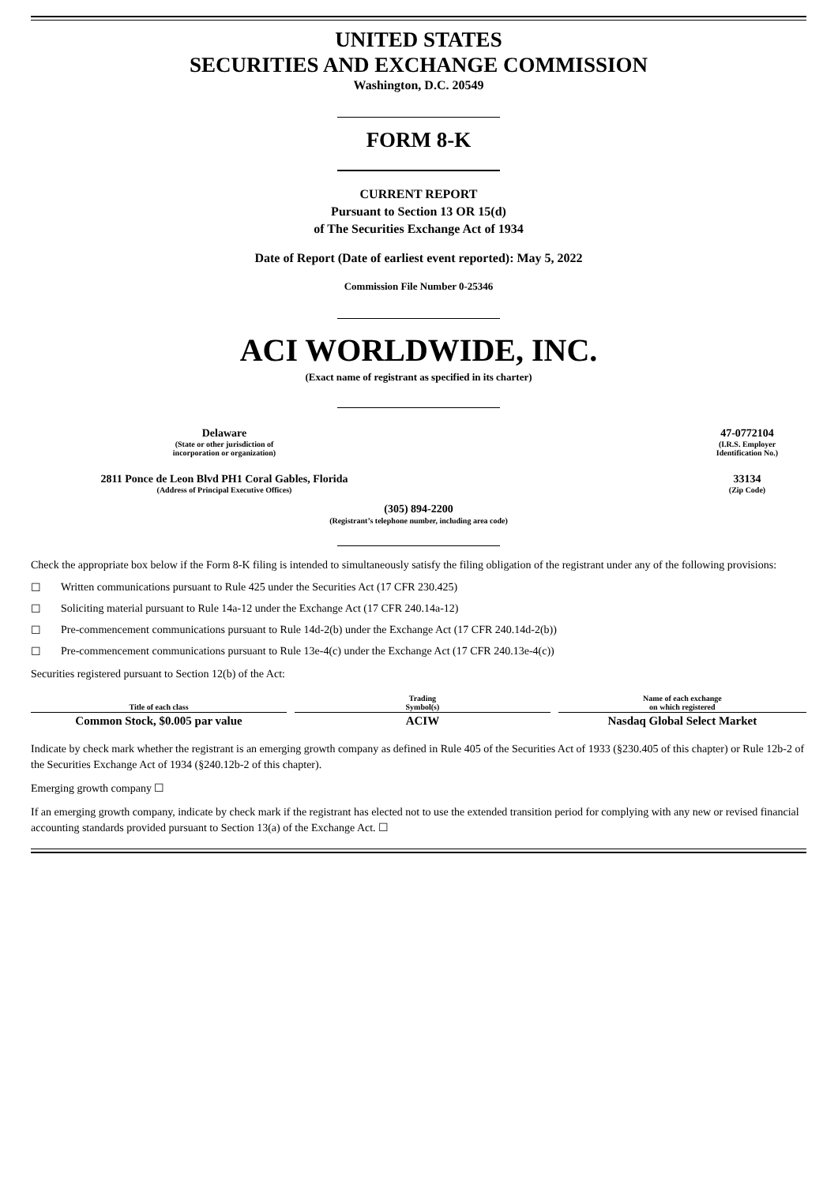UNITED STATES
SECURITIES AND EXCHANGE COMMISSION
Washington, D.C. 20549
FORM 8-K
CURRENT REPORT
Pursuant to Section 13 OR 15(d)
of The Securities Exchange Act of 1934
Date of Report (Date of earliest event reported): May 5, 2022
Commission File Number 0-25346
ACI WORLDWIDE, INC.
(Exact name of registrant as specified in its charter)
Delaware
(State or other jurisdiction of
incorporation or organization)
47-0772104
(I.R.S. Employer
Identification No.)
2811 Ponce de Leon Blvd PH1 Coral Gables, Florida
(Address of Principal Executive Offices)
33134
(Zip Code)
(305) 894-2200
(Registrant’s telephone number, including area code)
Check the appropriate box below if the Form 8-K filing is intended to simultaneously satisfy the filing obligation of the registrant under any of the following provisions:
☐ Written communications pursuant to Rule 425 under the Securities Act (17 CFR 230.425)
☐ Soliciting material pursuant to Rule 14a-12 under the Exchange Act (17 CFR 240.14a-12)
☐ Pre-commencement communications pursuant to Rule 14d-2(b) under the Exchange Act (17 CFR 240.14d-2(b))
☐ Pre-commencement communications pursuant to Rule 13e-4(c) under the Exchange Act (17 CFR 240.13e-4(c))
Securities registered pursuant to Section 12(b) of the Act:
| Title of each class | | Trading Symbol(s) | | Name of each exchange on which registered |
| --- | --- | --- | --- | --- |
| Common Stock, $0.005 par value | | ACIW | | Nasdaq Global Select Market |
Indicate by check mark whether the registrant is an emerging growth company as defined in Rule 405 of the Securities Act of 1933 (§230.405 of this chapter) or Rule 12b-2 of the Securities Exchange Act of 1934 (§240.12b-2 of this chapter).
Emerging growth company ☐
If an emerging growth company, indicate by check mark if the registrant has elected not to use the extended transition period for complying with any new or revised financial accounting standards provided pursuant to Section 13(a) of the Exchange Act. ☐